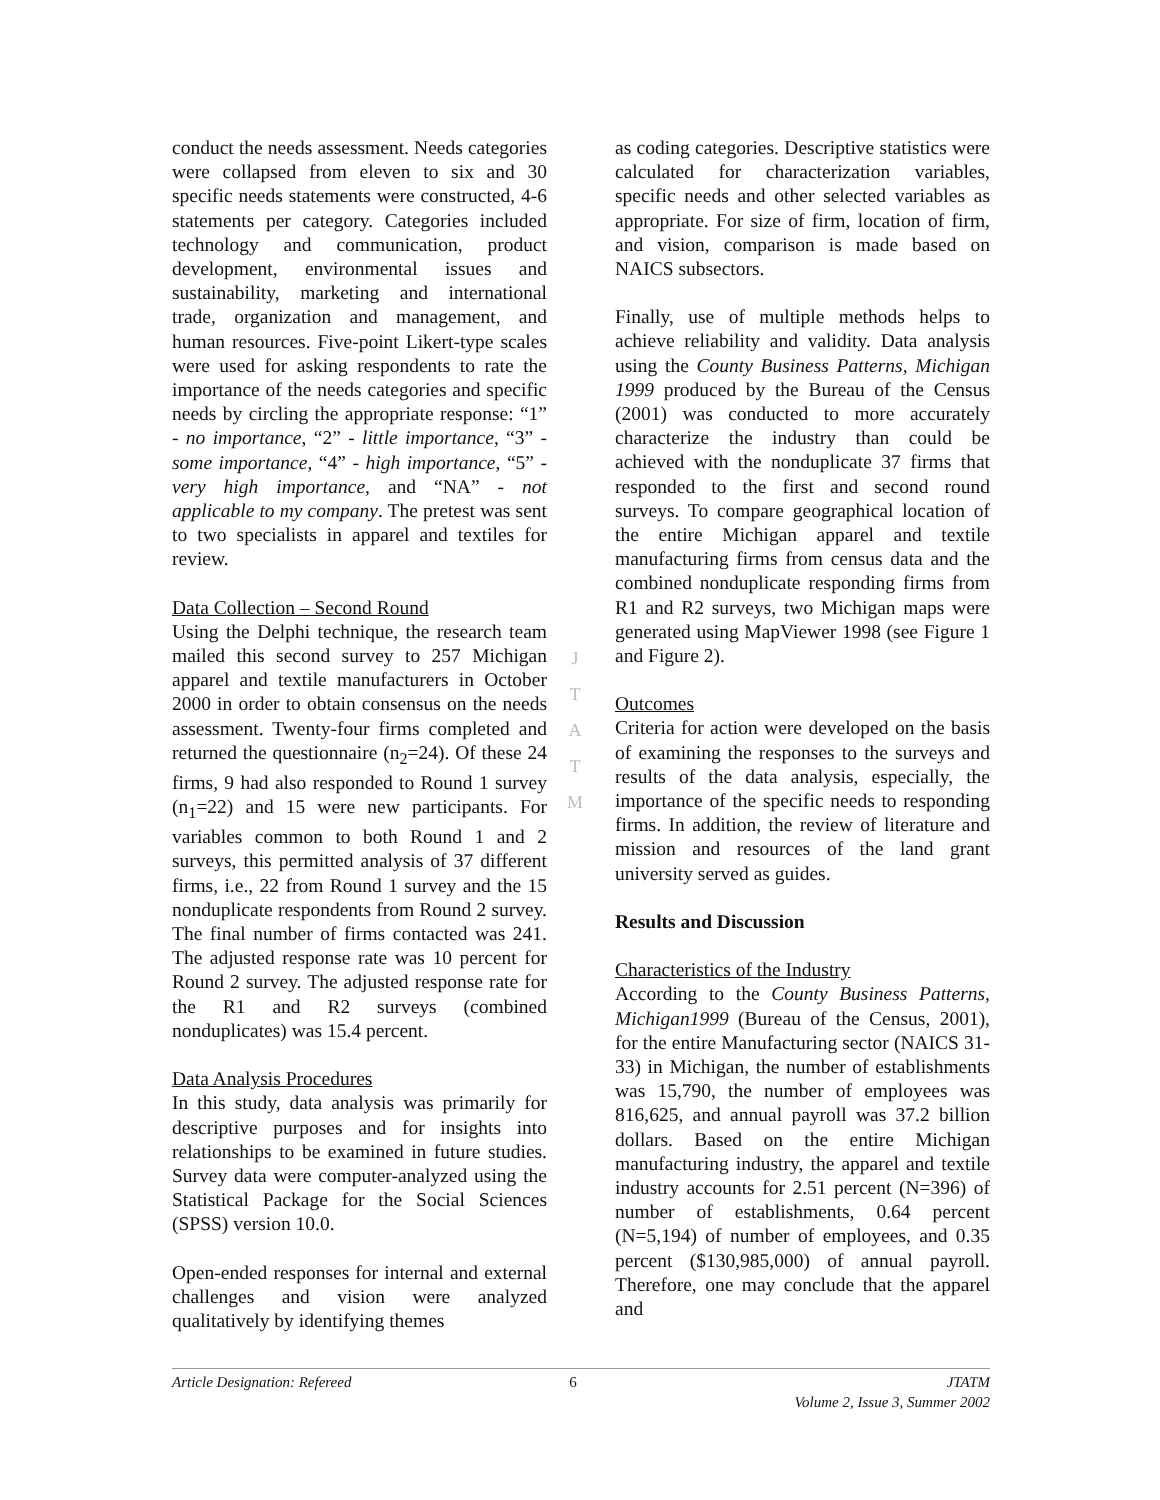conduct the needs assessment. Needs categories were collapsed from eleven to six and 30 specific needs statements were constructed, 4-6 statements per category. Categories included technology and communication, product development, environmental issues and sustainability, marketing and international trade, organization and management, and human resources. Five-point Likert-type scales were used for asking respondents to rate the importance of the needs categories and specific needs by circling the appropriate response: “1” - no importance, “2” - little importance, “3” - some importance, “4” - high importance, “5” - very high importance, and “NA” - not applicable to my company. The pretest was sent to two specialists in apparel and textiles for review.
Data Collection – Second Round
Using the Delphi technique, the research team mailed this second survey to 257 Michigan apparel and textile manufacturers in October 2000 in order to obtain consensus on the needs assessment. Twenty-four firms completed and returned the questionnaire (n<sub>2</sub>=24). Of these 24 firms, 9 had also responded to Round 1 survey (n<sub>1</sub>=22) and 15 were new participants. For variables common to both Round 1 and 2 surveys, this permitted analysis of 37 different firms, i.e., 22 from Round 1 survey and the 15 nonduplicate respondents from Round 2 survey. The final number of firms contacted was 241. The adjusted response rate was 10 percent for Round 2 survey. The adjusted response rate for the R1 and R2 surveys (combined nonduplicates) was 15.4 percent.
Data Analysis Procedures
In this study, data analysis was primarily for descriptive purposes and for insights into relationships to be examined in future studies. Survey data were computer-analyzed using the Statistical Package for the Social Sciences (SPSS) version 10.0.
Open-ended responses for internal and external challenges and vision were analyzed qualitatively by identifying themes
as coding categories. Descriptive statistics were calculated for characterization variables, specific needs and other selected variables as appropriate. For size of firm, location of firm, and vision, comparison is made based on NAICS subsectors.
Finally, use of multiple methods helps to achieve reliability and validity. Data analysis using the County Business Patterns, Michigan 1999 produced by the Bureau of the Census (2001) was conducted to more accurately characterize the industry than could be achieved with the nonduplicate 37 firms that responded to the first and second round surveys. To compare geographical location of the entire Michigan apparel and textile manufacturing firms from census data and the combined nonduplicate responding firms from R1 and R2 surveys, two Michigan maps were generated using MapViewer 1998 (see Figure 1 and Figure 2).
Outcomes
Criteria for action were developed on the basis of examining the responses to the surveys and results of the data analysis, especially, the importance of the specific needs to responding firms. In addition, the review of literature and mission and resources of the land grant university served as guides.
Results and Discussion
Characteristics of the Industry
According to the County Business Patterns, Michigan1999 (Bureau of the Census, 2001), for the entire Manufacturing sector (NAICS 31-33) in Michigan, the number of establishments was 15,790, the number of employees was 816,625, and annual payroll was 37.2 billion dollars. Based on the entire Michigan manufacturing industry, the apparel and textile industry accounts for 2.51 percent (N=396) of number of establishments, 0.64 percent (N=5,194) of number of employees, and 0.35 percent ($130,985,000) of annual payroll. Therefore, one may conclude that the apparel and
J
T
A
T
M
Article Designation: Refereed 6 JTATM
Volume 2, Issue 3, Summer 2002